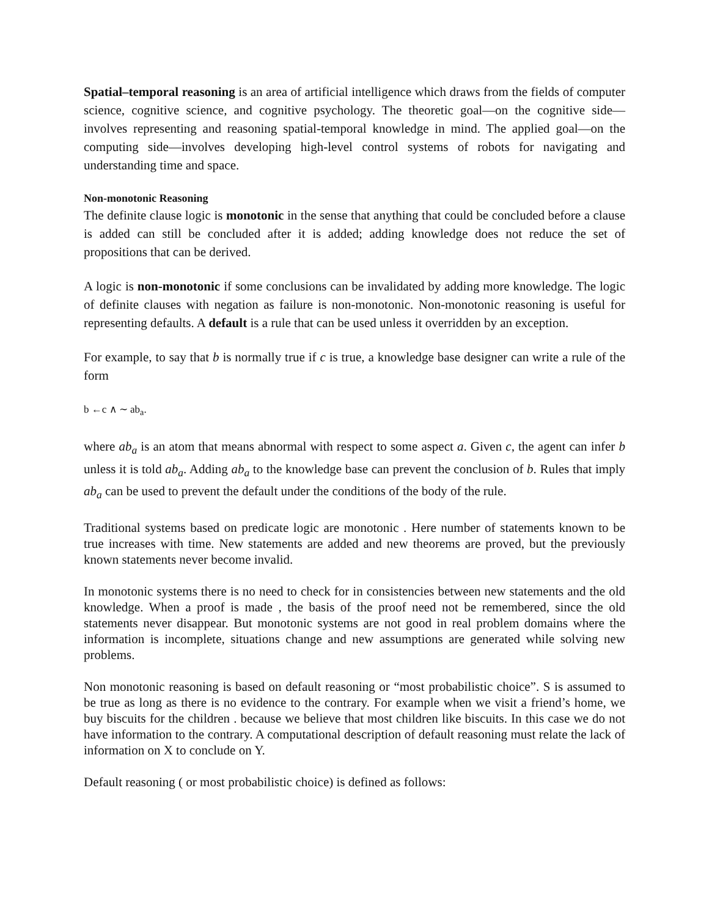Spatial–temporal reasoning is an area of artificial intelligence which draws from the fields of computer science, cognitive science, and cognitive psychology. The theoretic goal—on the cognitive side—involves representing and reasoning spatial-temporal knowledge in mind. The applied goal—on the computing side—involves developing high-level control systems of robots for navigating and understanding time and space.
Non-monotonic Reasoning
The definite clause logic is monotonic in the sense that anything that could be concluded before a clause is added can still be concluded after it is added; adding knowledge does not reduce the set of propositions that can be derived.
A logic is non-monotonic if some conclusions can be invalidated by adding more knowledge. The logic of definite clauses with negation as failure is non-monotonic. Non-monotonic reasoning is useful for representing defaults. A default is a rule that can be used unless it overridden by an exception.
For example, to say that b is normally true if c is true, a knowledge base designer can write a rule of the form
b ←c ∧ ∼ ab<sub>a</sub>.
where ab<sub>a</sub> is an atom that means abnormal with respect to some aspect a. Given c, the agent can infer b unless it is told ab<sub>a</sub>. Adding ab<sub>a</sub> to the knowledge base can prevent the conclusion of b. Rules that imply ab<sub>a</sub> can be used to prevent the default under the conditions of the body of the rule.
Traditional systems based on predicate logic are monotonic . Here number of statements known to be true increases with time. New statements are added and new theorems are proved, but the previously known statements never become invalid.
In monotonic systems there is no need to check for in consistencies between new statements and the old knowledge. When a proof is made , the basis of the proof need not be remembered, since the old statements never disappear. But monotonic systems are not good in real problem domains where the information is incomplete, situations change and new assumptions are generated while solving new problems.
Non monotonic reasoning is based on default reasoning or “most probabilistic choice”. S is assumed to be true as long as there is no evidence to the contrary. For example when we visit a friend’s home, we buy biscuits for the children . because we believe that most children like biscuits. In this case we do not have information to the contrary. A computational description of default reasoning must relate the lack of information on X to conclude on Y.
Default reasoning ( or most probabilistic choice) is defined as follows: